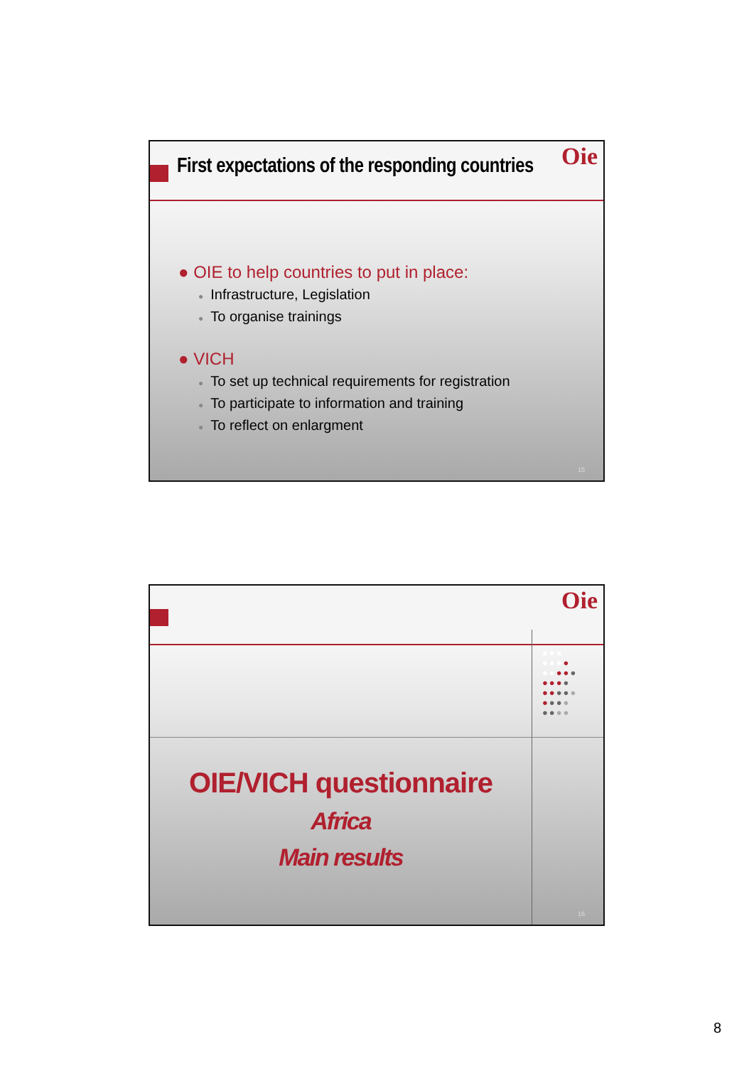Oie
First expectations of the responding countries
● OIE to help countries to put in place:
● Infrastructure, Legislation
● To organise trainings
● VICH
● To set up technical requirements for registration
● To participate to information and training
● To reflect on enlargment
15
Oie
●●●
●●●●
●●●●●
●●●●
●●●●●
●●●●
●●●●
OIE/VICH questionnaire
Africa
Main results
16
8